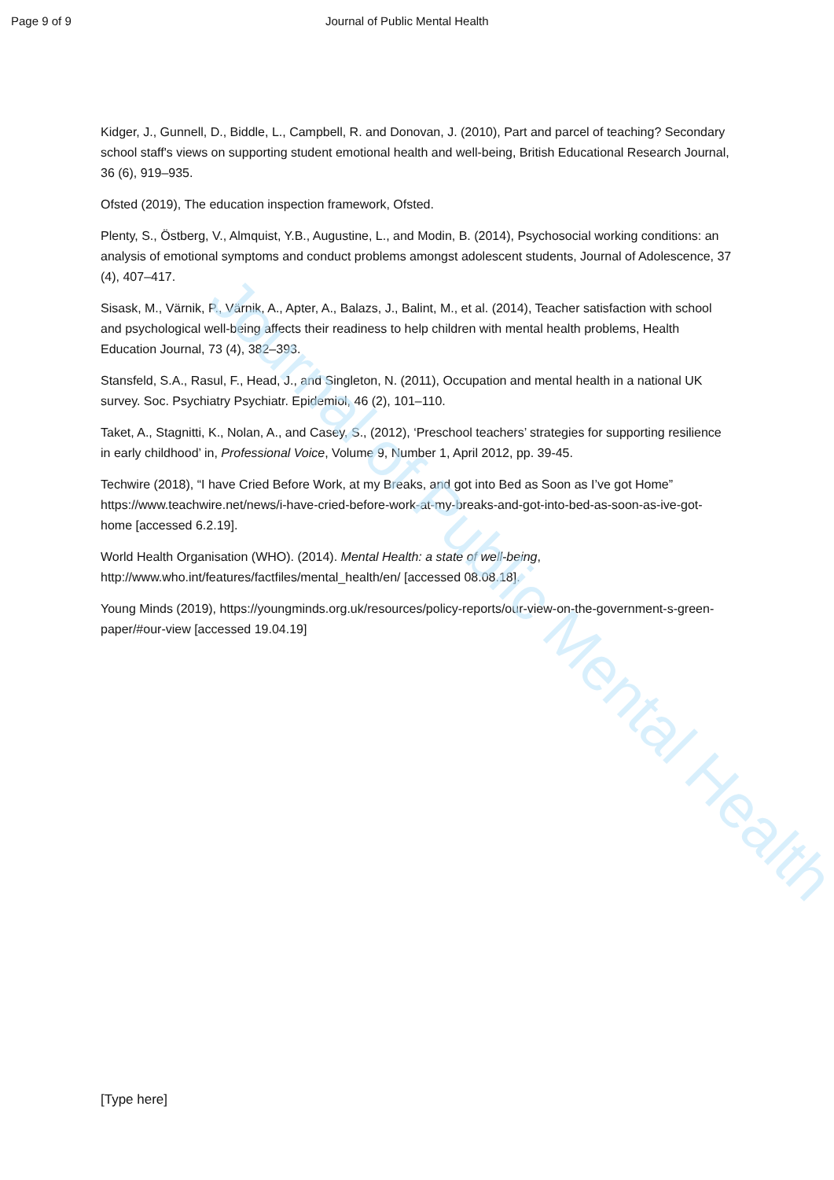Journal of Public Mental Health
Page 9 of 9 Journal of Public Mental Health
Kidger, J., Gunnell, D., Biddle, L., Campbell, R. and Donovan, J. (2010), Part and parcel of teaching? Secondary school staff's views on supporting student emotional health and well-being, British Educational Research Journal, 36 (6), 919–935.
Ofsted (2019), The education inspection framework, Ofsted.
Plenty, S., Östberg, V., Almquist, Y.B., Augustine, L., and Modin, B. (2014), Psychosocial working conditions: an analysis of emotional symptoms and conduct problems amongst adolescent students, Journal of Adolescence, 37 (4), 407–417.
Sisask, M., Värnik, P., Värnik, A., Apter, A., Balazs, J., Balint, M., et al. (2014), Teacher satisfaction with school and psychological well-being affects their readiness to help children with mental health problems, Health Education Journal, 73 (4), 382–393.
Stansfeld, S.A., Rasul, F., Head, J., and Singleton, N. (2011), Occupation and mental health in a national UK survey. Soc. Psychiatry Psychiatr. Epidemiol, 46 (2), 101–110.
Taket, A., Stagnitti, K., Nolan, A., and Casey, S., (2012), ‘Preschool teachers’ strategies for supporting resilience in early childhood’ in, Professional Voice, Volume 9, Number 1, April 2012, pp. 39-45.
Techwire (2018), “I have Cried Before Work, at my Breaks, and got into Bed as Soon as I’ve got Home” https://www.teachwire.net/news/i-have-cried-before-work-at-my-breaks-and-got-into-bed-as-soon-as-ive-got-home [accessed 6.2.19].
World Health Organisation (WHO). (2014). Mental Health: a state of well-being, http://www.who.int/features/factfiles/mental_health/en/ [accessed 08.08.18].
Young Minds (2019), https://youngminds.org.uk/resources/policy-reports/our-view-on-the-government-s-green-paper/#our-view [accessed 19.04.19]
[Type here]